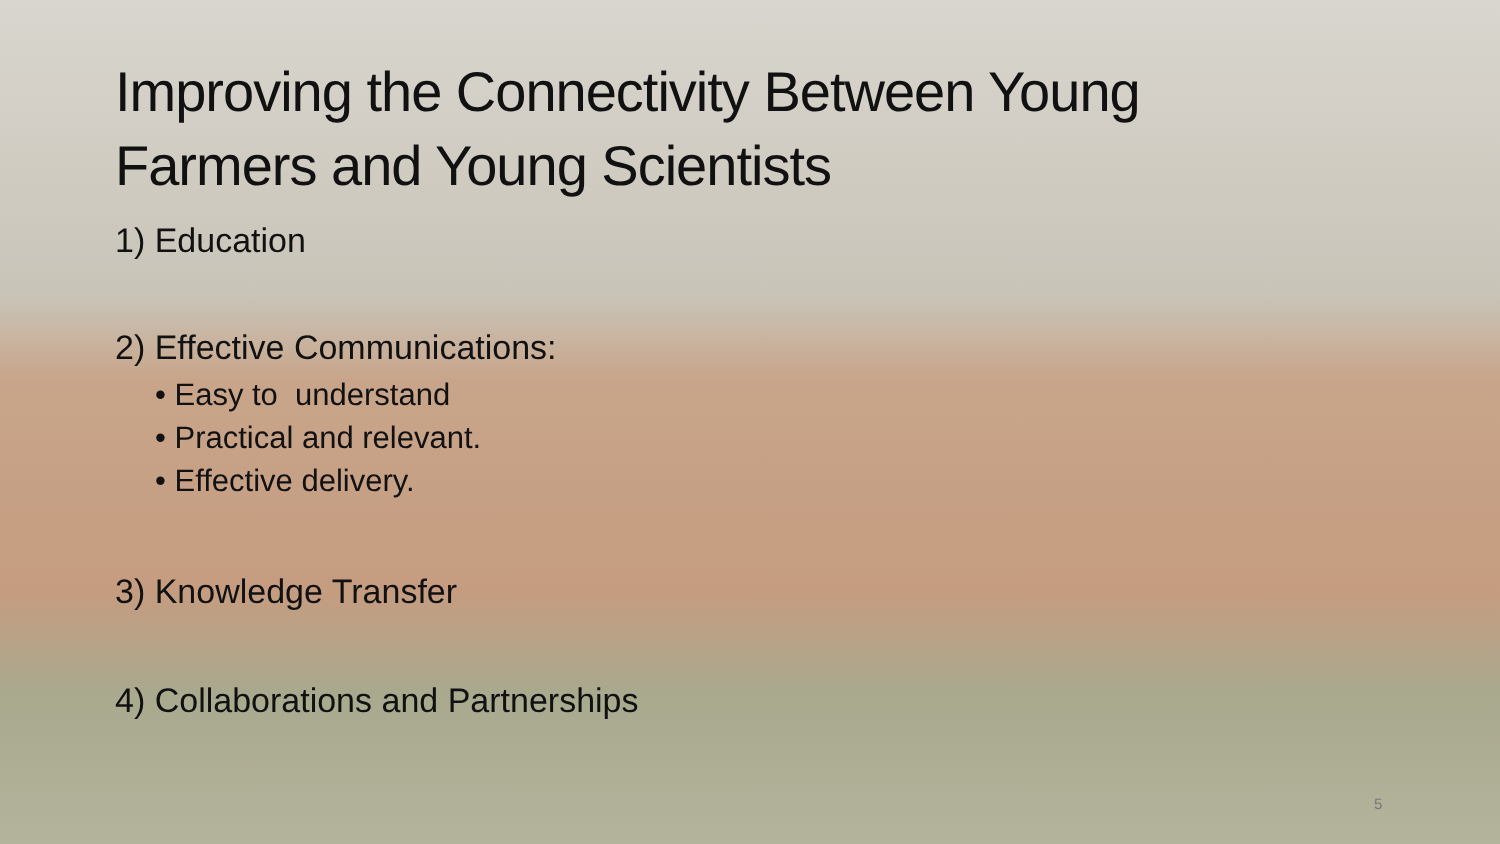Improving the Connectivity Between Young
Farmers and Young Scientists
1) Education
2) Effective Communications:
• Easy to understand
• Practical and relevant.
• Effective delivery.
3) Knowledge Transfer
4) Collaborations and Partnerships
5